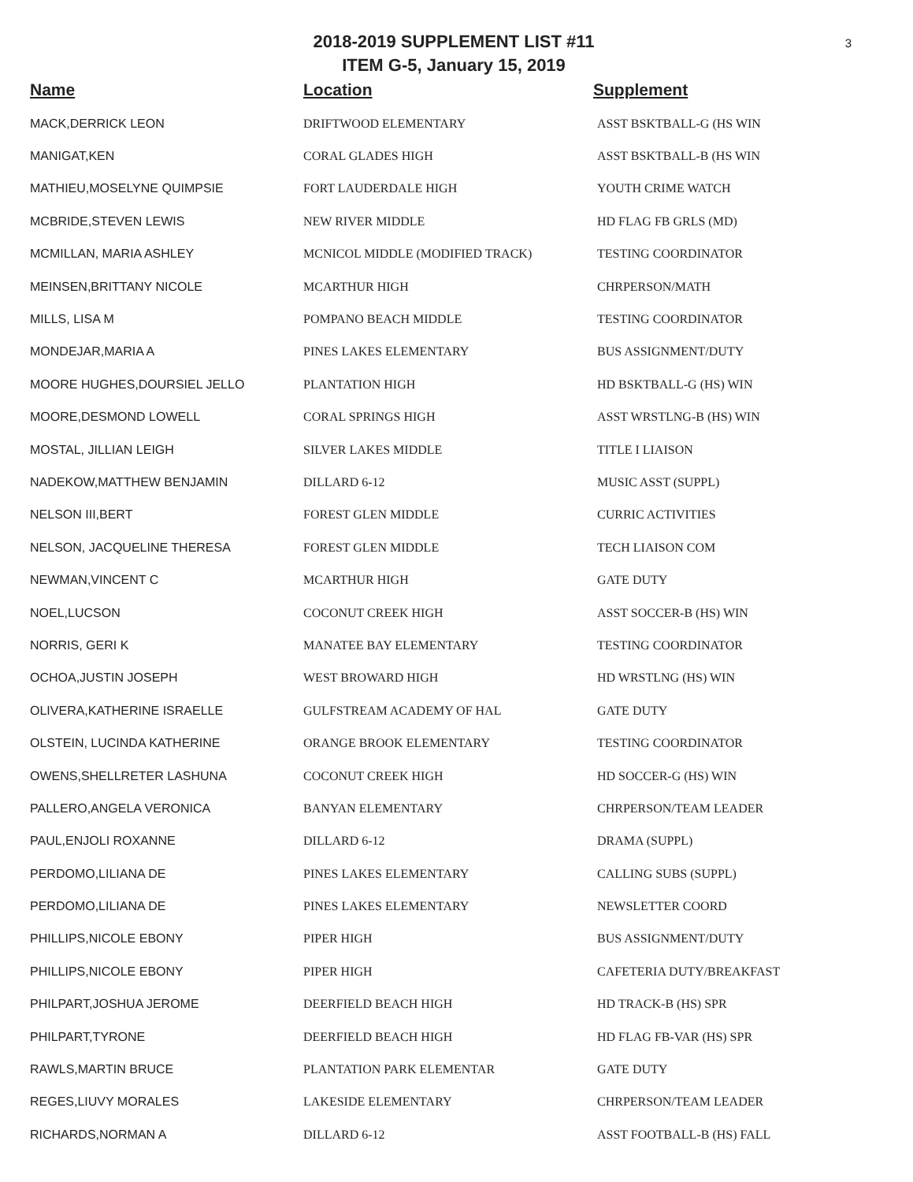3
2018-2019 SUPPLEMENT LIST #11
ITEM G-5, January 15, 2019
| Name | Location | Supplement |
| --- | --- | --- |
| MACK,DERRICK LEON | DRIFTWOOD ELEMENTARY | ASST BSKTBALL-G (HS WIN |
| MANIGAT,KEN | CORAL GLADES HIGH | ASST BSKTBALL-B (HS WIN |
| MATHIEU,MOSELYNE QUIMPSIE | FORT LAUDERDALE HIGH | YOUTH CRIME WATCH |
| MCBRIDE,STEVEN LEWIS | NEW RIVER MIDDLE | HD FLAG FB GRLS (MD) |
| MCMILLAN, MARIA ASHLEY | MCNICOL MIDDLE (MODIFIED TRACK) | TESTING COORDINATOR |
| MEINSEN,BRITTANY NICOLE | MCARTHUR HIGH | CHRPERSON/MATH |
| MILLS, LISA M | POMPANO BEACH MIDDLE | TESTING COORDINATOR |
| MONDEJAR,MARIA A | PINES LAKES ELEMENTARY | BUS ASSIGNMENT/DUTY |
| MOORE HUGHES,DOURSIEL JELLO | PLANTATION HIGH | HD BSKTBALL-G (HS) WIN |
| MOORE,DESMOND LOWELL | CORAL SPRINGS HIGH | ASST WRSTLNG-B (HS) WIN |
| MOSTAL, JILLIAN LEIGH | SILVER LAKES MIDDLE | TITLE I LIAISON |
| NADEKOW,MATTHEW BENJAMIN | DILLARD 6-12 | MUSIC ASST (SUPPL) |
| NELSON III,BERT | FOREST GLEN MIDDLE | CURRIC ACTIVITIES |
| NELSON, JACQUELINE THERESA | FOREST GLEN MIDDLE | TECH LIAISON COM |
| NEWMAN,VINCENT C | MCARTHUR HIGH | GATE DUTY |
| NOEL,LUCSON | COCONUT CREEK HIGH | ASST SOCCER-B (HS) WIN |
| NORRIS, GERI K | MANATEE BAY ELEMENTARY | TESTING COORDINATOR |
| OCHOA,JUSTIN JOSEPH | WEST BROWARD HIGH | HD WRSTLNG (HS) WIN |
| OLIVERA,KATHERINE ISRAELLE | GULFSTREAM ACADEMY OF HAL | GATE DUTY |
| OLSTEIN, LUCINDA KATHERINE | ORANGE BROOK ELEMENTARY | TESTING COORDINATOR |
| OWENS,SHELLRETER LASHUNA | COCONUT CREEK HIGH | HD SOCCER-G (HS) WIN |
| PALLERO,ANGELA VERONICA | BANYAN ELEMENTARY | CHRPERSON/TEAM LEADER |
| PAUL,ENJOLI ROXANNE | DILLARD 6-12 | DRAMA (SUPPL) |
| PERDOMO,LILIANA DE | PINES LAKES ELEMENTARY | CALLING SUBS (SUPPL) |
| PERDOMO,LILIANA DE | PINES LAKES ELEMENTARY | NEWSLETTER COORD |
| PHILLIPS,NICOLE EBONY | PIPER HIGH | BUS ASSIGNMENT/DUTY |
| PHILLIPS,NICOLE EBONY | PIPER HIGH | CAFETERIA DUTY/BREAKFAST |
| PHILPART,JOSHUA JEROME | DEERFIELD BEACH HIGH | HD TRACK-B (HS) SPR |
| PHILPART,TYRONE | DEERFIELD BEACH HIGH | HD FLAG FB-VAR (HS) SPR |
| RAWLS,MARTIN BRUCE | PLANTATION PARK ELEMENTAR | GATE DUTY |
| REGES,LIUVY MORALES | LAKESIDE ELEMENTARY | CHRPERSON/TEAM LEADER |
| RICHARDS,NORMAN A | DILLARD 6-12 | ASST FOOTBALL-B (HS) FALL |